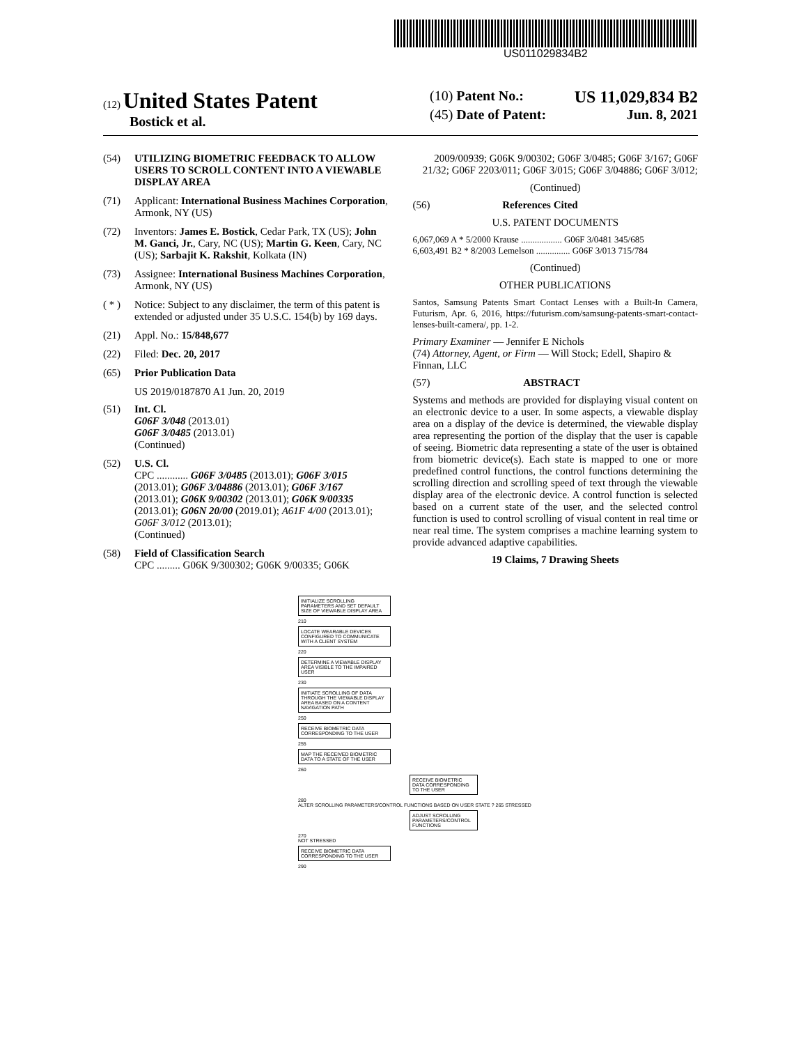US011029834B2
(12) United States Patent
Bostick et al.
(10) Patent No.: US 11,029,834 B2
(45) Date of Patent: Jun. 8, 2021
(54) UTILIZING BIOMETRIC FEEDBACK TO ALLOW USERS TO SCROLL CONTENT INTO A VIEWABLE DISPLAY AREA
(71) Applicant: International Business Machines Corporation, Armonk, NY (US)
(72) Inventors: James E. Bostick, Cedar Park, TX (US); John M. Ganci, Jr., Cary, NC (US); Martin G. Keen, Cary, NC (US); Sarbajit K. Rakshit, Kolkata (IN)
(73) Assignee: International Business Machines Corporation, Armonk, NY (US)
( * ) Notice: Subject to any disclaimer, the term of this patent is extended or adjusted under 35 U.S.C. 154(b) by 169 days.
(21) Appl. No.: 15/848,677
(22) Filed: Dec. 20, 2017
(65) Prior Publication Data
US 2019/0187870 A1 Jun. 20, 2019
(51) Int. Cl.
G06F 3/048 (2013.01)
G06F 3/0485 (2013.01)
(Continued)
(52) U.S. Cl.
CPC ............ G06F 3/0485 (2013.01); G06F 3/015 (2013.01); G06F 3/04886 (2013.01); G06F 3/167 (2013.01); G06K 9/00302 (2013.01); G06K 9/00335 (2013.01); G06N 20/00 (2019.01); A61F 4/00 (2013.01); G06F 3/012 (2013.01);
(Continued)
(58) Field of Classification Search
CPC ......... G06K 9/300302; G06K 9/00335; G06K
2009/00939; G06K 9/00302; G06F 3/0485; G06F 3/167; G06F 21/32; G06F 2203/011; G06F 3/015; G06F 3/04886; G06F 3/012;
(Continued)
(56) References Cited
U.S. PATENT DOCUMENTS
6,067,069 A * 5/2000 Krause .................. G06F 3/0481 345/685
6,603,491 B2 * 8/2003 Lemelson ............... G06F 3/013 715/784
(Continued)
OTHER PUBLICATIONS
Santos, Samsung Patents Smart Contact Lenses with a Built-In Camera, Futurism, Apr. 6, 2016, https://futurism.com/samsung-patents-smart-contact-lenses-built-camera/, pp. 1-2.
Primary Examiner — Jennifer E Nichols
(74) Attorney, Agent, or Firm — Will Stock; Edell, Shapiro & Finnan, LLC
(57) ABSTRACT
Systems and methods are provided for displaying visual content on an electronic device to a user. In some aspects, a viewable display area on a display of the device is determined, the viewable display area representing the portion of the display that the user is capable of seeing. Biometric data representing a state of the user is obtained from biometric device(s). Each state is mapped to one or more predefined control functions, the control functions determining the scrolling direction and scrolling speed of text through the viewable display area of the electronic device. A control function is selected based on a current state of the user, and the selected control function is used to control scrolling of visual content in real time or near real time. The system comprises a machine learning system to provide advanced adaptive capabilities.
19 Claims, 7 Drawing Sheets
INITIALIZE SCROLLING PARAMETERS AND SET DEFAULT SIZE OF VIEWABLE DISPLAY AREA
210
LOCATE WEARABLE DEVICES CONFIGURED TO COMMUNICATE WITH A CLIENT SYSTEM
220
DETERMINE A VIEWABLE DISPLAY AREA VISIBLE TO THE IMPAIRED USER
230
INITIATE SCROLLING OF DATA THROUGH THE VIEWABLE DISPLAY AREA BASED ON A CONTENT NAVIGATION PATH
250
RECEIVE BIOMETRIC DATA CORRESPONDING TO THE USER
255
MAP THE RECEIVED BIOMETRIC DATA TO A STATE OF THE USER
260
RECEIVE BIOMETRIC DATA CORRESPONDING TO THE USER
280
ALTER SCROLLING PARAMETERS/CONTROL FUNCTIONS BASED ON USER STATE ? 265 STRESSED
ADJUST SCROLLING PARAMETERS/CONTROL FUNCTIONS
270
NOT STRESSED
RECEIVE BIOMETRIC DATA CORRESPONDING TO THE USER
290